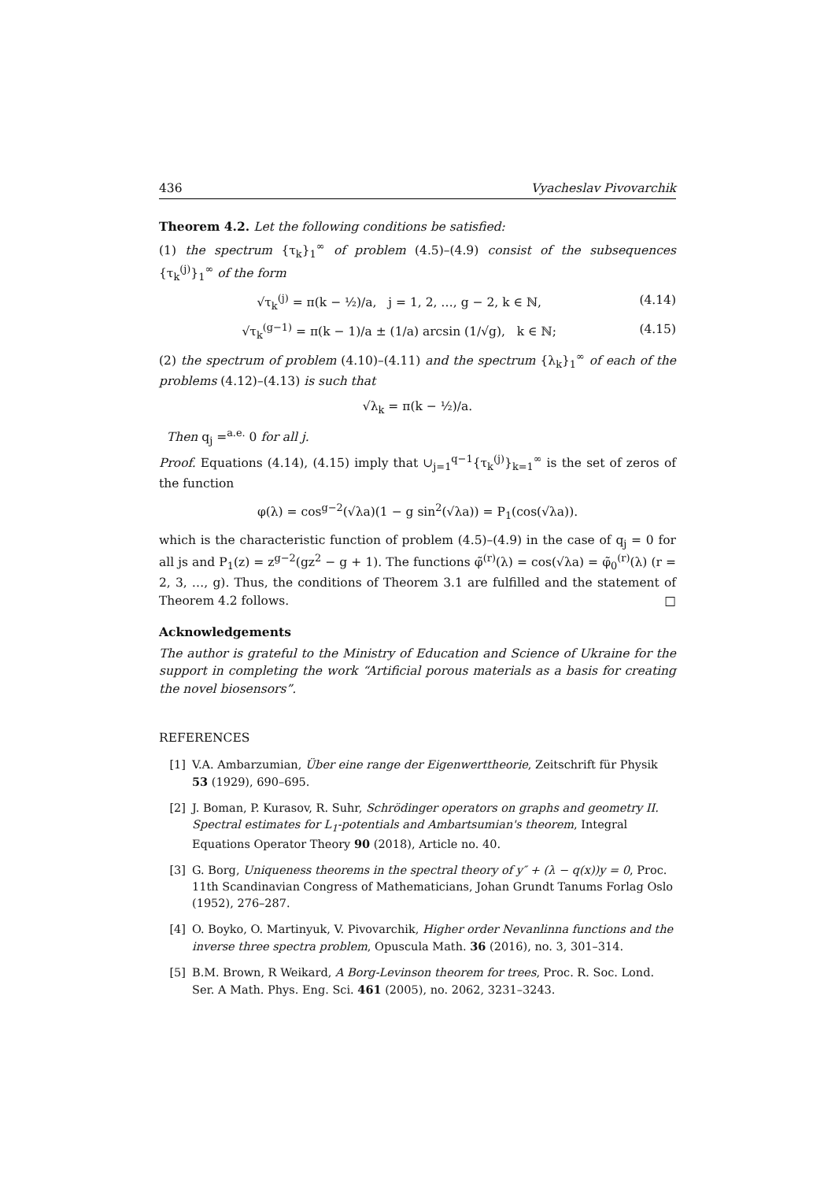436 Vyacheslav Pivovarchik
Theorem 4.2. Let the following conditions be satisfied:
(1) the spectrum {τ<sub>k</sub>}<sub>1</sub><sup>∞</sup> of problem (4.5)–(4.9) consist of the subsequences {τ<sub>k</sub><sup>(j)</sup>}<sub>1</sub><sup>∞</sup> of the form
√τ<sub>k</sub><sup>(j)</sup> = π(k − ½)/a, j = 1, 2, …, g − 2, k ∈ ℕ, (4.14)
√τ<sub>k</sub><sup>(g−1)</sup> = π(k − 1)/a ± (1/a) arcsin (1/√g), k ∈ ℕ; (4.15)
(2) the spectrum of problem (4.10)–(4.11) and the spectrum {λ<sub>k</sub>}<sub>1</sub><sup>∞</sup> of each of the problems (4.12)–(4.13) is such that
√λ<sub>k</sub> = π(k − ½)/a.
Then q<sub>j</sub> =<sup>a.e.</sup> 0 for all j.
Proof. Equations (4.14), (4.15) imply that ∪<sub>j=1</sub><sup>q−1</sup>{τ<sub>k</sub><sup>(j)</sup>}<sub>k=1</sub><sup>∞</sup> is the set of zeros of the function
φ(λ) = cos<sup>g−2</sup>(√λa)(1 − g sin<sup>2</sup>(√λa)) = P<sub>1</sub>(cos(√λa)).
which is the characteristic function of problem (4.5)–(4.9) in the case of q<sub>j</sub> = 0 for all js and P<sub>1</sub>(z) = z<sup>g−2</sup>(gz<sup>2</sup> − g + 1). The functions φ̃<sup>(r)</sup>(λ) = cos(√λa) = φ̃<sub>0</sub><sup>(r)</sup>(λ) (r = 2, 3, …, g). Thus, the conditions of Theorem 3.1 are fulfilled and the statement of Theorem 4.2 follows. □
Acknowledgements
The author is grateful to the Ministry of Education and Science of Ukraine for the support in completing the work “Artificial porous materials as a basis for creating the novel biosensors”.
REFERENCES
[1] V.A. Ambarzumian, Über eine range der Eigenwerttheorie, Zeitschrift für Physik 53 (1929), 690–695.
[2] J. Boman, P. Kurasov, R. Suhr, Schrödinger operators on graphs and geometry II. Spectral estimates for L<sub>1</sub>-potentials and Ambartsumian's theorem, Integral Equations Operator Theory 90 (2018), Article no. 40.
[3] G. Borg, Uniqueness theorems in the spectral theory of y″ + (λ − q(x))y = 0, Proc. 11th Scandinavian Congress of Mathematicians, Johan Grundt Tanums Forlag Oslo (1952), 276–287.
[4] O. Boyko, O. Martinyuk, V. Pivovarchik, Higher order Nevanlinna functions and the inverse three spectra problem, Opuscula Math. 36 (2016), no. 3, 301–314.
[5] B.M. Brown, R Weikard, A Borg-Levinson theorem for trees, Proc. R. Soc. Lond. Ser. A Math. Phys. Eng. Sci. 461 (2005), no. 2062, 3231–3243.